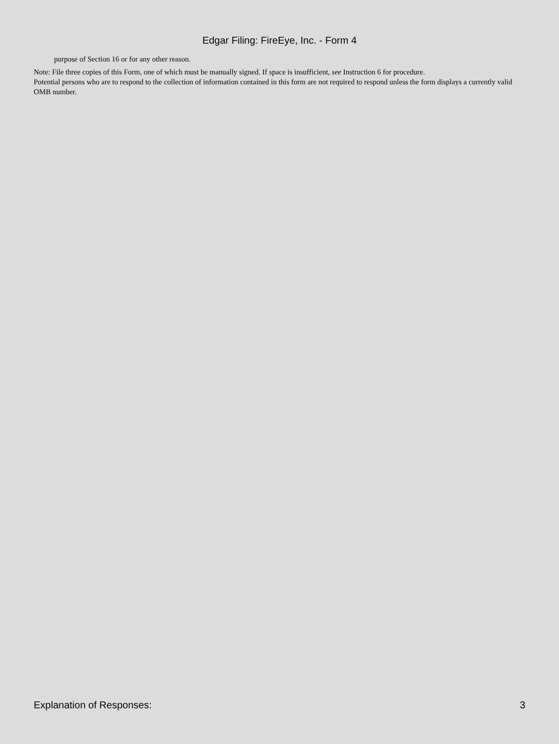Edgar Filing: FireEye, Inc. - Form 4
purpose of Section 16 or for any other reason.
Note: File three copies of this Form, one of which must be manually signed. If space is insufficient, see Instruction 6 for procedure.
Potential persons who are to respond to the collection of information contained in this form are not required to respond unless the form displays a currently valid OMB number.
Explanation of Responses: 3